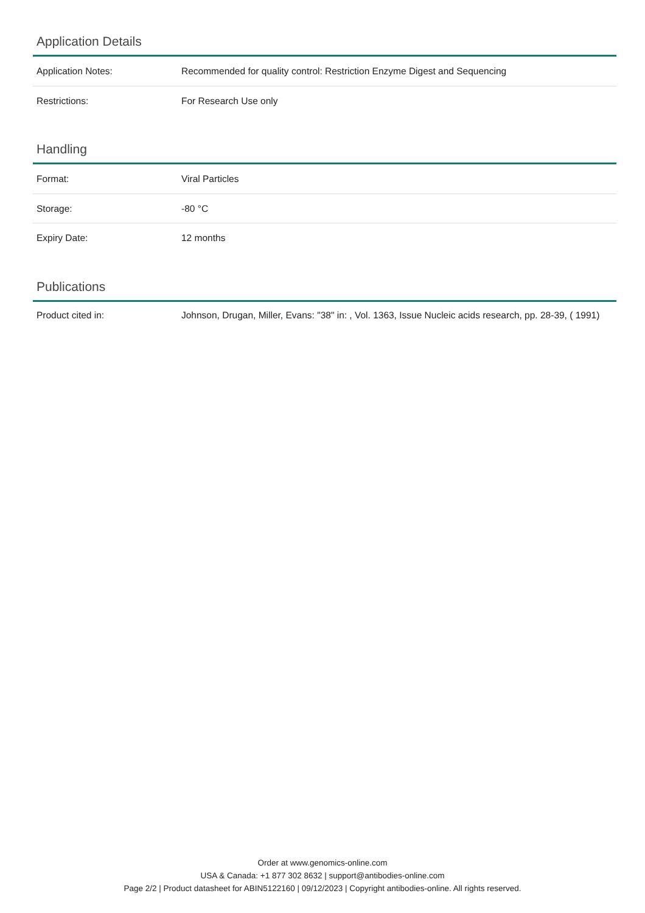Application Details
| Application Notes: | Recommended for quality control: Restriction Enzyme Digest and Sequencing |
| Restrictions: | For Research Use only |
Handling
| Format: | Viral Particles |
| Storage: | -80 °C |
| Expiry Date: | 12 months |
Publications
| Product cited in: | Johnson, Drugan, Miller, Evans: "38" in: , Vol. 1363, Issue Nucleic acids research, pp. 28-39, ( 1991) |
Order at www.genomics-online.com
USA & Canada: +1 877 302 8632 | support@antibodies-online.com
Page 2/2 | Product datasheet for ABIN5122160 | 09/12/2023 | Copyright antibodies-online. All rights reserved.